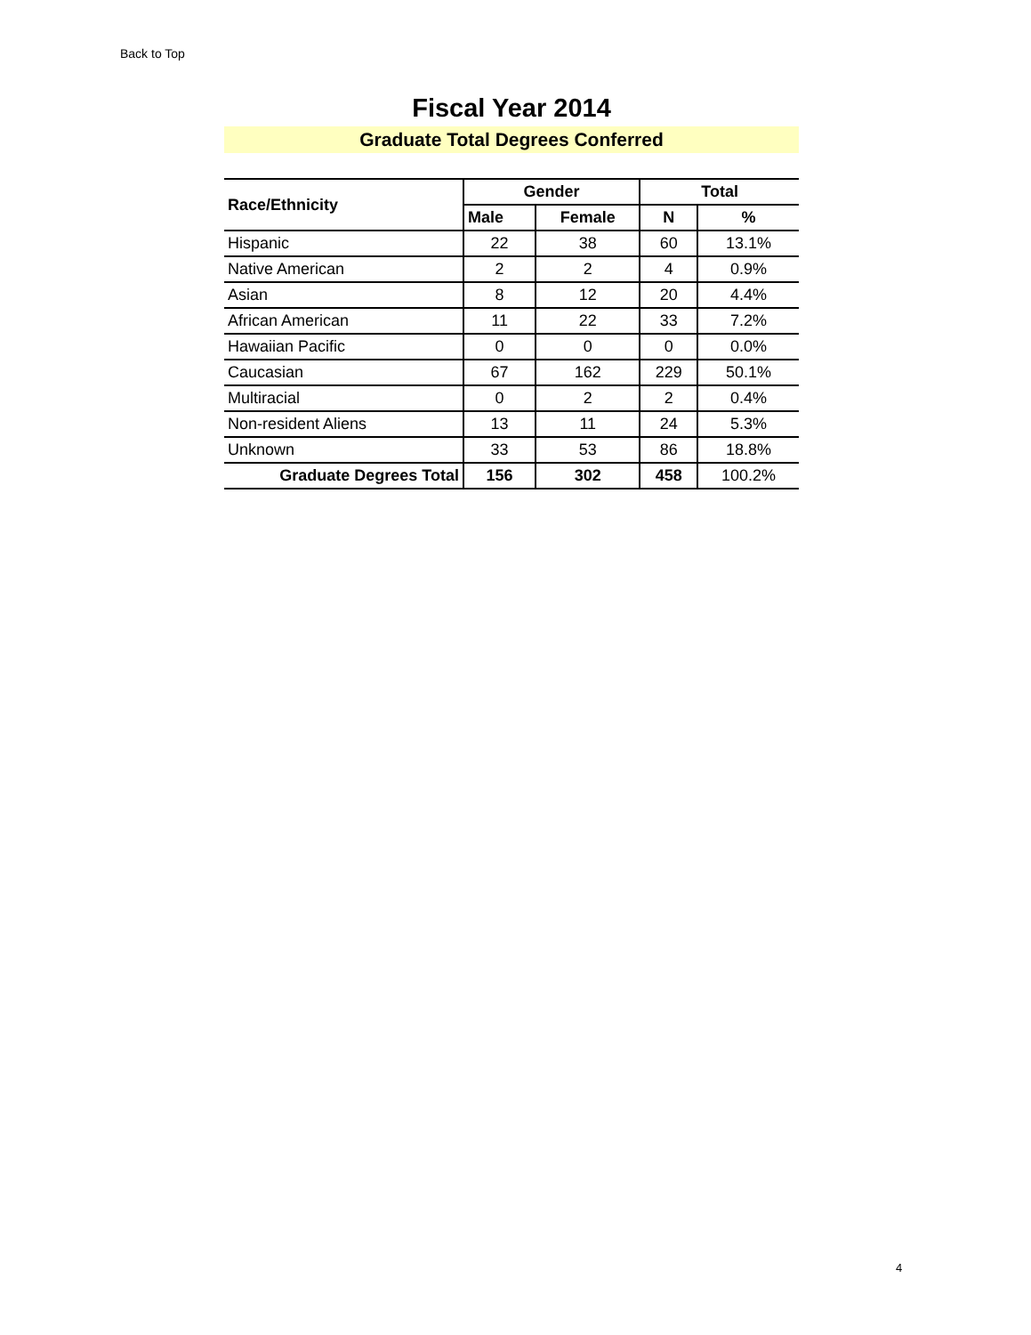Back to Top
Fiscal Year 2014
Graduate Total Degrees Conferred
| Race/Ethnicity | Gender | | Total | |
| --- | --- | --- | --- | --- |
| | Male | Female | N | % |
| Hispanic | 22 | 38 | 60 | 13.1% |
| Native American | 2 | 2 | 4 | 0.9% |
| Asian | 8 | 12 | 20 | 4.4% |
| African American | 11 | 22 | 33 | 7.2% |
| Hawaiian Pacific | 0 | 0 | 0 | 0.0% |
| Caucasian | 67 | 162 | 229 | 50.1% |
| Multiracial | 0 | 2 | 2 | 0.4% |
| Non-resident Aliens | 13 | 11 | 24 | 5.3% |
| Unknown | 33 | 53 | 86 | 18.8% |
| Graduate Degrees Total | 156 | 302 | 458 | 100.2% |
4